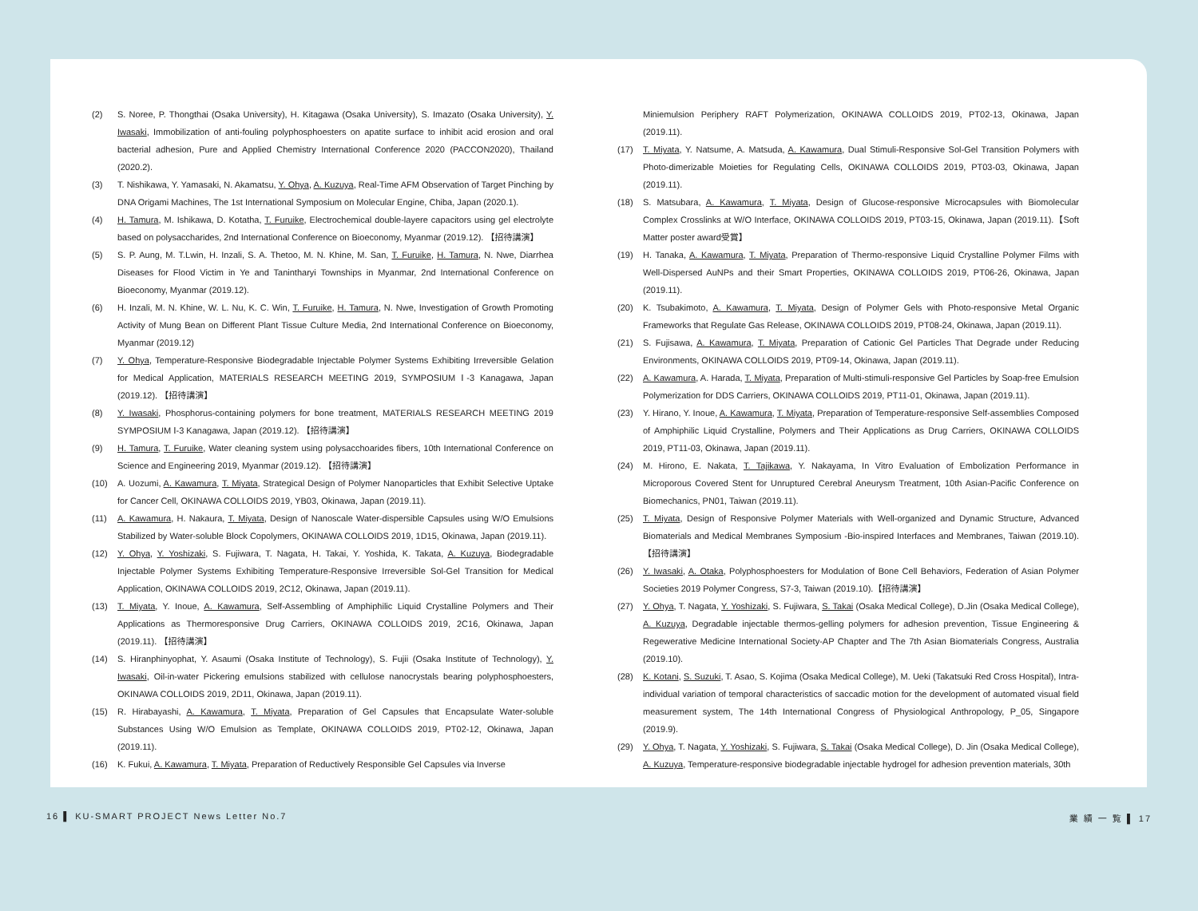(2) S. Noree, P. Thongthai (Osaka University), H. Kitagawa (Osaka University), S. Imazato (Osaka University), Y. Iwasaki, Immobilization of anti-fouling polyphosphoesters on apatite surface to inhibit acid erosion and oral bacterial adhesion, Pure and Applied Chemistry International Conference 2020 (PACCON2020), Thailand (2020.2).
(3) T. Nishikawa, Y. Yamasaki, N. Akamatsu, Y. Ohya, A. Kuzuya, Real-Time AFM Observation of Target Pinching by DNA Origami Machines, The 1st International Symposium on Molecular Engine, Chiba, Japan (2020.1).
(4) H. Tamura, M. Ishikawa, D. Kotatha, T. Furuike, Electrochemical double-layere capacitors using gel electrolyte based on polysaccharides, 2nd International Conference on Bioeconomy, Myanmar (2019.12). 【招待講演】
(5) S. P. Aung, M. T.Lwin, H. Inzali, S. A. Thetoo, M. N. Khine, M. San, T. Furuike, H. Tamura, N. Nwe, Diarrhea Diseases for Flood Victim in Ye and Tanintharyi Townships in Myanmar, 2nd International Conference on Bioeconomy, Myanmar (2019.12).
(6) H. Inzali, M. N. Khine, W. L. Nu, K. C. Win, T. Furuike, H. Tamura, N. Nwe, Investigation of Growth Promoting Activity of Mung Bean on Different Plant Tissue Culture Media, 2nd International Conference on Bioeconomy, Myanmar (2019.12)
(7) Y. Ohya, Temperature-Responsive Biodegradable Injectable Polymer Systems Exhibiting Irreversible Gelation for Medical Application, MATERIALS RESEARCH MEETING 2019, SYMPOSIUM Ⅰ-3 Kanagawa, Japan (2019.12). 【招待講演】
(8) Y. Iwasaki, Phosphorus-containing polymers for bone treatment, MATERIALS RESEARCH MEETING 2019 SYMPOSIUM Ⅰ-3 Kanagawa, Japan (2019.12). 【招待講演】
(9) H. Tamura, T. Furuike, Water cleaning system using polysacchoarides fibers, 10th International Conference on Science and Engineering 2019, Myanmar (2019.12). 【招待講演】
(10) A. Uozumi, A. Kawamura, T. Miyata, Strategical Design of Polymer Nanoparticles that Exhibit Selective Uptake for Cancer Cell, OKINAWA COLLOIDS 2019, YB03, Okinawa, Japan (2019.11).
(11) A. Kawamura, H. Nakaura, T. Miyata, Design of Nanoscale Water-dispersible Capsules using W/O Emulsions Stabilized by Water-soluble Block Copolymers, OKINAWA COLLOIDS 2019, 1D15, Okinawa, Japan (2019.11).
(12) Y. Ohya, Y. Yoshizaki, S. Fujiwara, T. Nagata, H. Takai, Y. Yoshida, K. Takata, A. Kuzuya, Biodegradable Injectable Polymer Systems Exhibiting Temperature-Responsive Irreversible Sol-Gel Transition for Medical Application, OKINAWA COLLOIDS 2019, 2C12, Okinawa, Japan (2019.11).
(13) T. Miyata, Y. Inoue, A. Kawamura, Self-Assembling of Amphiphilic Liquid Crystalline Polymers and Their Applications as Thermoresponsive Drug Carriers, OKINAWA COLLOIDS 2019, 2C16, Okinawa, Japan (2019.11). 【招待講演】
(14) S. Hiranphinyophat, Y. Asaumi (Osaka Institute of Technology), S. Fujii (Osaka Institute of Technology), Y. Iwasaki, Oil-in-water Pickering emulsions stabilized with cellulose nanocrystals bearing polyphosphoesters, OKINAWA COLLOIDS 2019, 2D11, Okinawa, Japan (2019.11).
(15) R. Hirabayashi, A. Kawamura, T. Miyata, Preparation of Gel Capsules that Encapsulate Water-soluble Substances Using W/O Emulsion as Template, OKINAWA COLLOIDS 2019, PT02-12, Okinawa, Japan (2019.11).
(16) K. Fukui, A. Kawamura, T. Miyata, Preparation of Reductively Responsible Gel Capsules via Inverse
Miniemulsion Periphery RAFT Polymerization, OKINAWA COLLOIDS 2019, PT02-13, Okinawa, Japan (2019.11).
(17) T. Miyata, Y. Natsume, A. Matsuda, A. Kawamura, Dual Stimuli-Responsive Sol-Gel Transition Polymers with Photo-dimerizable Moieties for Regulating Cells, OKINAWA COLLOIDS 2019, PT03-03, Okinawa, Japan (2019.11).
(18) S. Matsubara, A. Kawamura, T. Miyata, Design of Glucose-responsive Microcapsules with Biomolecular Complex Crosslinks at W/O Interface, OKINAWA COLLOIDS 2019, PT03-15, Okinawa, Japan (2019.11).【Soft Matter poster award受賞】
(19) H. Tanaka, A. Kawamura, T. Miyata, Preparation of Thermo-responsive Liquid Crystalline Polymer Films with Well-Dispersed AuNPs and their Smart Properties, OKINAWA COLLOIDS 2019, PT06-26, Okinawa, Japan (2019.11).
(20) K. Tsubakimoto, A. Kawamura, T. Miyata, Design of Polymer Gels with Photo-responsive Metal Organic Frameworks that Regulate Gas Release, OKINAWA COLLOIDS 2019, PT08-24, Okinawa, Japan (2019.11).
(21) S. Fujisawa, A. Kawamura, T. Miyata, Preparation of Cationic Gel Particles That Degrade under Reducing Environments, OKINAWA COLLOIDS 2019, PT09-14, Okinawa, Japan (2019.11).
(22) A. Kawamura, A. Harada, T. Miyata, Preparation of Multi-stimuli-responsive Gel Particles by Soap-free Emulsion Polymerization for DDS Carriers, OKINAWA COLLOIDS 2019, PT11-01, Okinawa, Japan (2019.11).
(23) Y. Hirano, Y. Inoue, A. Kawamura, T. Miyata, Preparation of Temperature-responsive Self-assemblies Composed of Amphiphilic Liquid Crystalline, Polymers and Their Applications as Drug Carriers, OKINAWA COLLOIDS 2019, PT11-03, Okinawa, Japan (2019.11).
(24) M. Hirono, E. Nakata, T. Tajikawa, Y. Nakayama, In Vitro Evaluation of Embolization Performance in Microporous Covered Stent for Unruptured Cerebral Aneurysm Treatment, 10th Asian-Pacific Conference on Biomechanics, PN01, Taiwan (2019.11).
(25) T. Miyata, Design of Responsive Polymer Materials with Well-organized and Dynamic Structure, Advanced Biomaterials and Medical Membranes Symposium -Bio-inspired Interfaces and Membranes, Taiwan (2019.10). 【招待講演】
(26) Y. Iwasaki, A. Otaka, Polyphosphoesters for Modulation of Bone Cell Behaviors, Federation of Asian Polymer Societies 2019 Polymer Congress, S7-3, Taiwan (2019.10).【招待講演】
(27) Y. Ohya, T. Nagata, Y. Yoshizaki, S. Fujiwara, S. Takai (Osaka Medical College), D.Jin (Osaka Medical College), A. Kuzuya, Degradable injectable thermos-gelling polymers for adhesion prevention, Tissue Engineering & Regewerative Medicine International Society-AP Chapter and The 7th Asian Biomaterials Congress, Australia (2019.10).
(28) K. Kotani, S. Suzuki, T. Asao, S. Kojima (Osaka Medical College), M. Ueki (Takatsuki Red Cross Hospital), Intra-individual variation of temporal characteristics of saccadic motion for the development of automated visual field measurement system, The 14th International Congress of Physiological Anthropology, P_05, Singapore (2019.9).
(29) Y. Ohya, T. Nagata, Y. Yoshizaki, S. Fujiwara, S. Takai (Osaka Medical College), D. Jin (Osaka Medical College), A. Kuzuya, Temperature-responsive biodegradable injectable hydrogel for adhesion prevention materials, 30th
16 ▌ KU-SMART PROJECT News Letter No.7 業 績 一 覧 ▌ 17